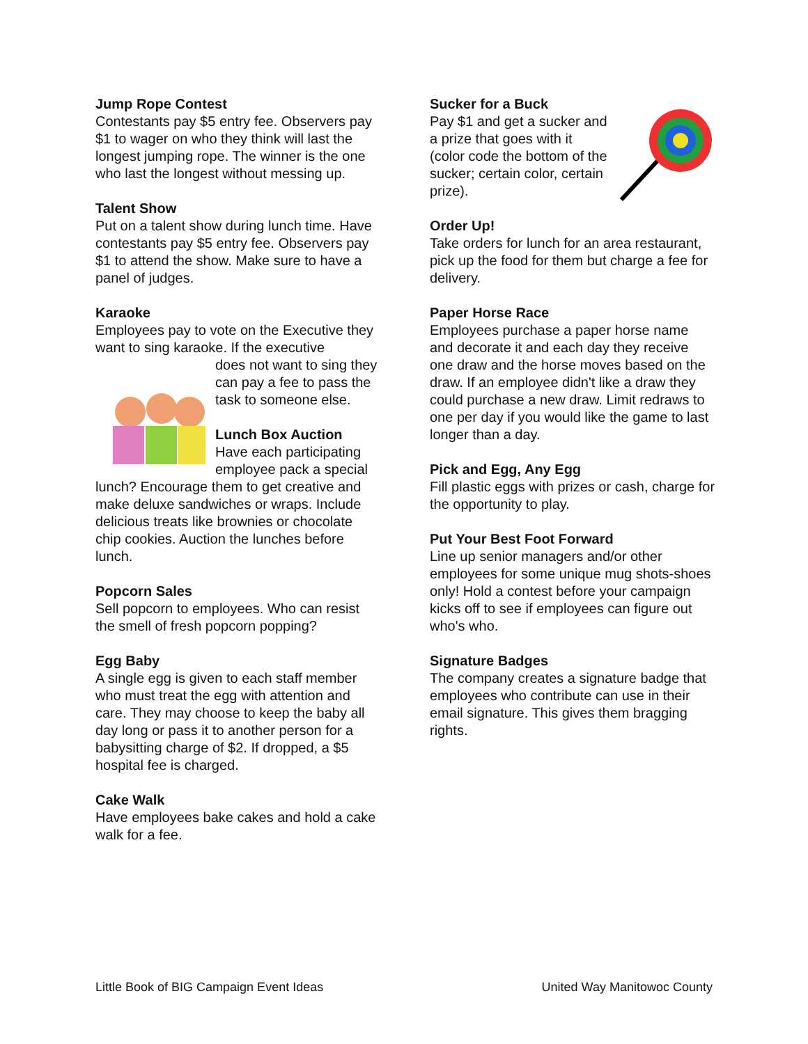Jump Rope Contest
Contestants pay $5 entry fee. Observers pay $1 to wager on who they think will last the longest jumping rope. The winner is the one who last the longest without messing up.
Talent Show
Put on a talent show during lunch time. Have contestants pay $5 entry fee. Observers pay $1 to attend the show. Make sure to have a panel of judges.
Karaoke
Employees pay to vote on the Executive they want to sing karaoke. If the executive
does not want to sing they can pay a fee to pass the task to someone else.
Lunch Box Auction
Have each participating employee pack a special lunch? Encourage them to get creative and make deluxe sandwiches or wraps. Include delicious treats like brownies or chocolate chip cookies. Auction the lunches before lunch.
Popcorn Sales
Sell popcorn to employees. Who can resist the smell of fresh popcorn popping?
Egg Baby
A single egg is given to each staff member who must treat the egg with attention and care. They may choose to keep the baby all day long or pass it to another person for a babysitting charge of $2. If dropped, a $5 hospital fee is charged.
Cake Walk
Have employees bake cakes and hold a cake walk for a fee.
Sucker for a Buck
Pay $1 and get a sucker and a prize that goes with it (color code the bottom of the sucker; certain color, certain prize).
Order Up!
Take orders for lunch for an area restaurant, pick up the food for them but charge a fee for delivery.
Paper Horse Race
Employees purchase a paper horse name and decorate it and each day they receive one draw and the horse moves based on the draw. If an employee didn't like a draw they could purchase a new draw. Limit redraws to one per day if you would like the game to last longer than a day.
Pick and Egg, Any Egg
Fill plastic eggs with prizes or cash, charge for the opportunity to play.
Put Your Best Foot Forward
Line up senior managers and/or other employees for some unique mug shots-shoes only! Hold a contest before your campaign kicks off to see if employees can figure out who's who.
Signature Badges
The company creates a signature badge that employees who contribute can use in their email signature. This gives them bragging rights.
Little Book of BIG Campaign Event Ideas United Way Manitowoc County